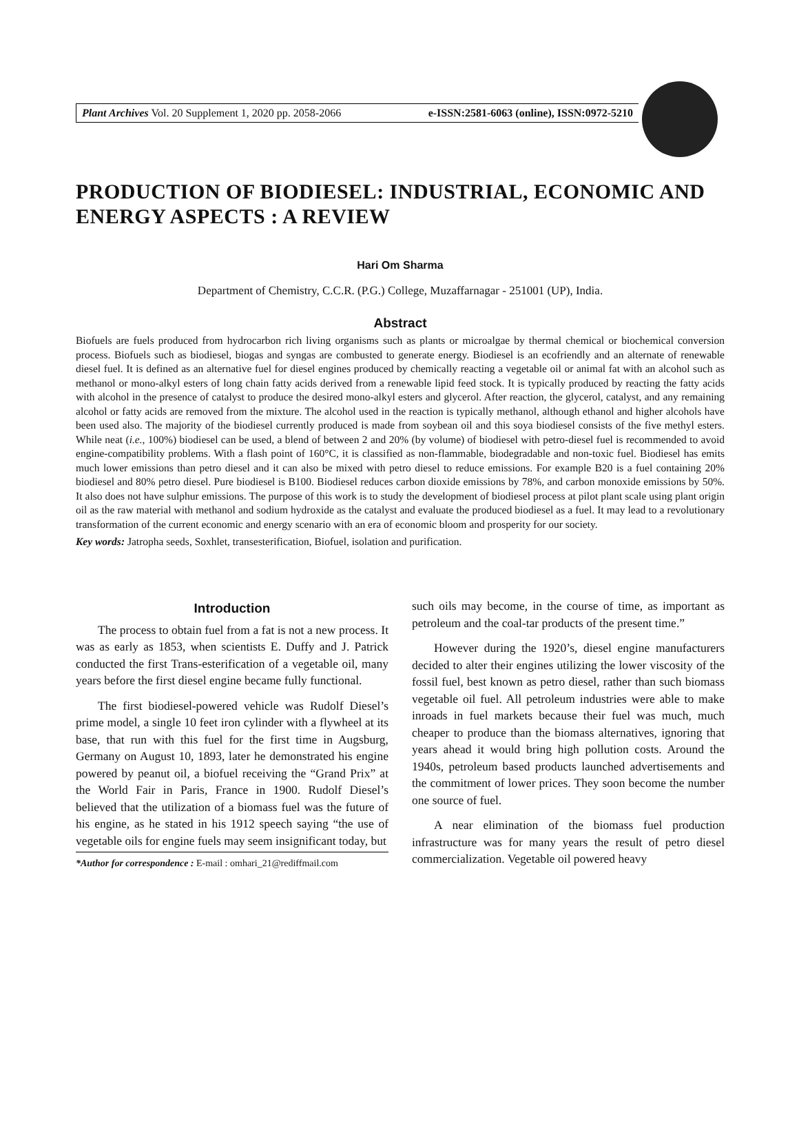Plant Archives Vol. 20 Supplement 1, 2020 pp. 2058-2066 e-ISSN:2581-6063 (online), ISSN:0972-5210
PRODUCTION OF BIODIESEL: INDUSTRIAL, ECONOMIC AND ENERGY ASPECTS : A REVIEW
Hari Om Sharma
Department of Chemistry, C.C.R. (P.G.) College, Muzaffarnagar - 251001 (UP), India.
Abstract
Biofuels are fuels produced from hydrocarbon rich living organisms such as plants or microalgae by thermal chemical or biochemical conversion process. Biofuels such as biodiesel, biogas and syngas are combusted to generate energy. Biodiesel is an ecofriendly and an alternate of renewable diesel fuel. It is defined as an alternative fuel for diesel engines produced by chemically reacting a vegetable oil or animal fat with an alcohol such as methanol or mono-alkyl esters of long chain fatty acids derived from a renewable lipid feed stock. It is typically produced by reacting the fatty acids with alcohol in the presence of catalyst to produce the desired mono-alkyl esters and glycerol. After reaction, the glycerol, catalyst, and any remaining alcohol or fatty acids are removed from the mixture. The alcohol used in the reaction is typically methanol, although ethanol and higher alcohols have been used also. The majority of the biodiesel currently produced is made from soybean oil and this soya biodiesel consists of the five methyl esters. While neat (i.e., 100%) biodiesel can be used, a blend of between 2 and 20% (by volume) of biodiesel with petro-diesel fuel is recommended to avoid engine-compatibility problems. With a flash point of 160°C, it is classified as non-flammable, biodegradable and non-toxic fuel. Biodiesel has emits much lower emissions than petro diesel and it can also be mixed with petro diesel to reduce emissions. For example B20 is a fuel containing 20% biodiesel and 80% petro diesel. Pure biodiesel is B100. Biodiesel reduces carbon dioxide emissions by 78%, and carbon monoxide emissions by 50%. It also does not have sulphur emissions. The purpose of this work is to study the development of biodiesel process at pilot plant scale using plant origin oil as the raw material with methanol and sodium hydroxide as the catalyst and evaluate the produced biodiesel as a fuel. It may lead to a revolutionary transformation of the current economic and energy scenario with an era of economic bloom and prosperity for our society.
Key words: Jatropha seeds, Soxhlet, transesterification, Biofuel, isolation and purification.
Introduction
The process to obtain fuel from a fat is not a new process. It was as early as 1853, when scientists E. Duffy and J. Patrick conducted the first Trans-esterification of a vegetable oil, many years before the first diesel engine became fully functional.
The first biodiesel-powered vehicle was Rudolf Diesel’s prime model, a single 10 feet iron cylinder with a flywheel at its base, that run with this fuel for the first time in Augsburg, Germany on August 10, 1893, later he demonstrated his engine powered by peanut oil, a biofuel receiving the “Grand Prix” at the World Fair in Paris, France in 1900. Rudolf Diesel’s believed that the utilization of a biomass fuel was the future of his engine, as he stated in his 1912 speech saying “the use of vegetable oils for engine fuels may seem insignificant today, but
*Author for correspondence : E-mail : omhari_21@rediffmail.com
such oils may become, in the course of time, as important as petroleum and the coal-tar products of the present time.”
However during the 1920’s, diesel engine manufacturers decided to alter their engines utilizing the lower viscosity of the fossil fuel, best known as petro diesel, rather than such biomass vegetable oil fuel. All petroleum industries were able to make inroads in fuel markets because their fuel was much, much cheaper to produce than the biomass alternatives, ignoring that years ahead it would bring high pollution costs. Around the 1940s, petroleum based products launched advertisements and the commitment of lower prices. They soon become the number one source of fuel.
A near elimination of the biomass fuel production infrastructure was for many years the result of petro diesel commercialization. Vegetable oil powered heavy